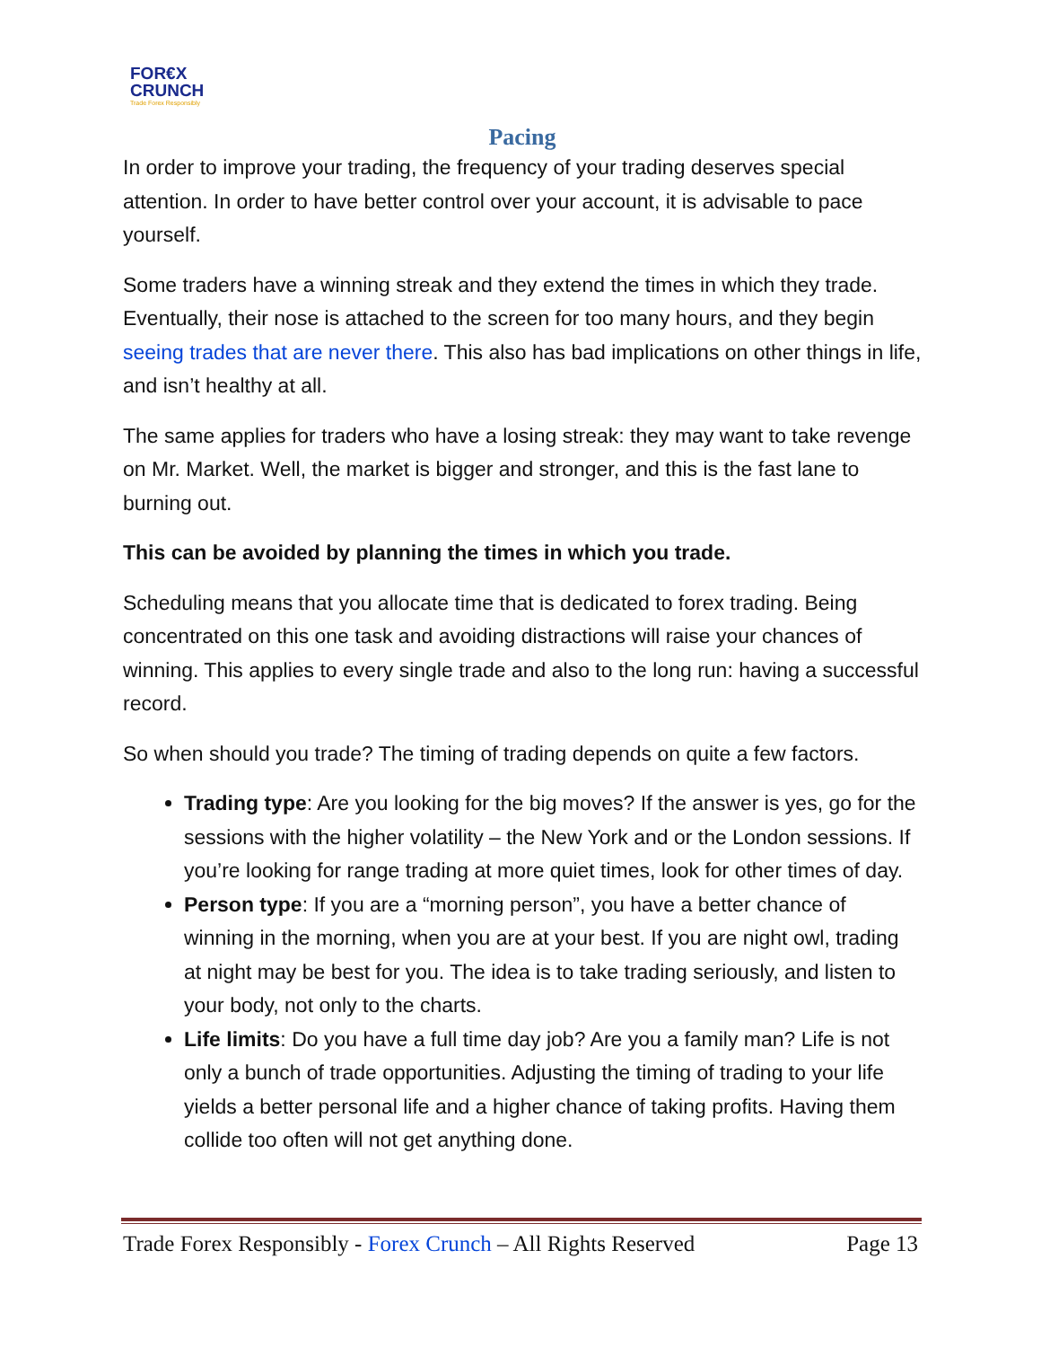FOR€X
CRUNCH
Trade Forex Responsibly
Pacing
In order to improve your trading, the frequency of your trading deserves special attention. In order to have better control over your account, it is advisable to pace yourself.
Some traders have a winning streak and they extend the times in which they trade. Eventually, their nose is attached to the screen for too many hours, and they begin seeing trades that are never there. This also has bad implications on other things in life, and isn’t healthy at all.
The same applies for traders who have a losing streak: they may want to take revenge on Mr. Market. Well, the market is bigger and stronger, and this is the fast lane to burning out.
This can be avoided by planning the times in which you trade.
Scheduling means that you allocate time that is dedicated to forex trading. Being concentrated on this one task and avoiding distractions will raise your chances of winning. This applies to every single trade and also to the long run: having a successful record.
So when should you trade? The timing of trading depends on quite a few factors.
Trading type: Are you looking for the big moves? If the answer is yes, go for the sessions with the higher volatility – the New York and or the London sessions. If you’re looking for range trading at more quiet times, look for other times of day.
Person type: If you are a “morning person”, you have a better chance of winning in the morning, when you are at your best. If you are night owl, trading at night may be best for you. The idea is to take trading seriously, and listen to your body, not only to the charts.
Life limits: Do you have a full time day job? Are you a family man? Life is not only a bunch of trade opportunities. Adjusting the timing of trading to your life yields a better personal life and a higher chance of taking profits. Having them collide too often will not get anything done.
Trade Forex Responsibly - Forex Crunch – All Rights Reserved Page 13